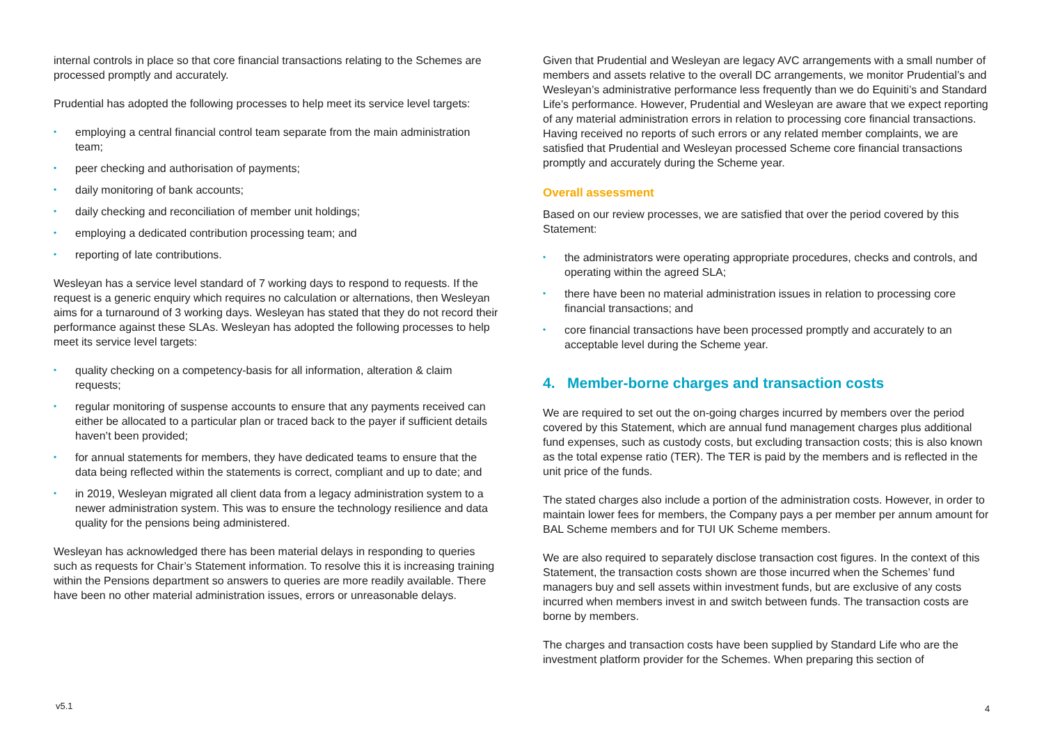internal controls in place so that core financial transactions relating to the Schemes are processed promptly and accurately.
Prudential has adopted the following processes to help meet its service level targets:
• employing a central financial control team separate from the main administration team;
• peer checking and authorisation of payments;
• daily monitoring of bank accounts;
• daily checking and reconciliation of member unit holdings;
• employing a dedicated contribution processing team; and
• reporting of late contributions.
Wesleyan has a service level standard of 7 working days to respond to requests. If the request is a generic enquiry which requires no calculation or alternations, then Wesleyan aims for a turnaround of 3 working days. Wesleyan has stated that they do not record their performance against these SLAs. Wesleyan has adopted the following processes to help meet its service level targets:
• quality checking on a competency-basis for all information, alteration & claim requests;
• regular monitoring of suspense accounts to ensure that any payments received can either be allocated to a particular plan or traced back to the payer if sufficient details haven’t been provided;
• for annual statements for members, they have dedicated teams to ensure that the data being reflected within the statements is correct, compliant and up to date; and
• in 2019, Wesleyan migrated all client data from a legacy administration system to a newer administration system. This was to ensure the technology resilience and data quality for the pensions being administered.
Wesleyan has acknowledged there has been material delays in responding to queries such as requests for Chair’s Statement information. To resolve this it is increasing training within the Pensions department so answers to queries are more readily available. There have been no other material administration issues, errors or unreasonable delays.
Given that Prudential and Wesleyan are legacy AVC arrangements with a small number of members and assets relative to the overall DC arrangements, we monitor Prudential’s and Wesleyan’s administrative performance less frequently than we do Equiniti’s and Standard Life’s performance. However, Prudential and Wesleyan are aware that we expect reporting of any material administration errors in relation to processing core financial transactions. Having received no reports of such errors or any related member complaints, we are satisfied that Prudential and Wesleyan processed Scheme core financial transactions promptly and accurately during the Scheme year.
Overall assessment
Based on our review processes, we are satisfied that over the period covered by this Statement:
• the administrators were operating appropriate procedures, checks and controls, and operating within the agreed SLA;
• there have been no material administration issues in relation to processing core financial transactions; and
• core financial transactions have been processed promptly and accurately to an acceptable level during the Scheme year.
4. Member-borne charges and transaction costs
We are required to set out the on-going charges incurred by members over the period covered by this Statement, which are annual fund management charges plus additional fund expenses, such as custody costs, but excluding transaction costs; this is also known as the total expense ratio (TER). The TER is paid by the members and is reflected in the unit price of the funds.
The stated charges also include a portion of the administration costs. However, in order to maintain lower fees for members, the Company pays a per member per annum amount for BAL Scheme members and for TUI UK Scheme members.
We are also required to separately disclose transaction cost figures. In the context of this Statement, the transaction costs shown are those incurred when the Schemes’ fund managers buy and sell assets within investment funds, but are exclusive of any costs incurred when members invest in and switch between funds. The transaction costs are borne by members.
The charges and transaction costs have been supplied by Standard Life who are the investment platform provider for the Schemes. When preparing this section of
v5.1 4